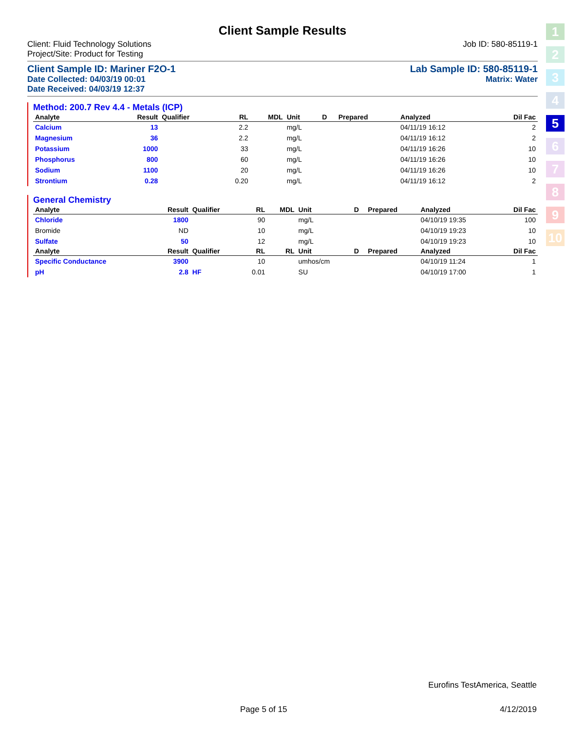Client Sample Results
Client: Fluid Technology Solutions
Project/Site: Product for Testing Job ID: 580-85119-1
Client Sample ID: Mariner F2O-1 Lab Sample ID: 580-85119-1
Date Collected: 04/03/19 00:01 Matrix: Water
Date Received: 04/03/19 12:37
Method: 200.7 Rev 4.4 - Metals (ICP)
| Analyte | Result | Qualifier | RL | MDL | Unit | D | Prepared | Analyzed | Dil Fac |
| --- | --- | --- | --- | --- | --- | --- | --- | --- | --- |
| Calcium | 13 | | 2.2 | | mg/L | | | 04/11/19 16:12 | 2 |
| Magnesium | 36 | | 2.2 | | mg/L | | | 04/11/19 16:12 | 2 |
| Potassium | 1000 | | 33 | | mg/L | | | 04/11/19 16:26 | 10 |
| Phosphorus | 800 | | 60 | | mg/L | | | 04/11/19 16:26 | 10 |
| Sodium | 1100 | | 20 | | mg/L | | | 04/11/19 16:26 | 10 |
| Strontium | 0.28 | | 0.20 | | mg/L | | | 04/11/19 16:12 | 2 |
General Chemistry
| Analyte | Result | Qualifier | RL | MDL | Unit | D | Prepared | Analyzed | Dil Fac |
| --- | --- | --- | --- | --- | --- | --- | --- | --- | --- |
| Chloride | 1800 | | 90 | | mg/L | | | 04/10/19 19:35 | 100 |
| Bromide | ND | | 10 | | mg/L | | | 04/10/19 19:23 | 10 |
| Sulfate | 50 | | 12 | | mg/L | | | 04/10/19 19:23 | 10 |
| Analyte | Result | Qualifier | RL | RL | Unit | D | Prepared | Analyzed | Dil Fac |
| Specific Conductance | 3900 | | 10 | | umhos/cm | | | 04/10/19 11:24 | 1 |
| pH | 2.8 | HF | 0.01 | | SU | | | 04/10/19 17:00 | 1 |
1
2
3
4
5
6
7
8
9
10
Eurofins TestAmerica, Seattle
Page 5 of 15 4/12/2019